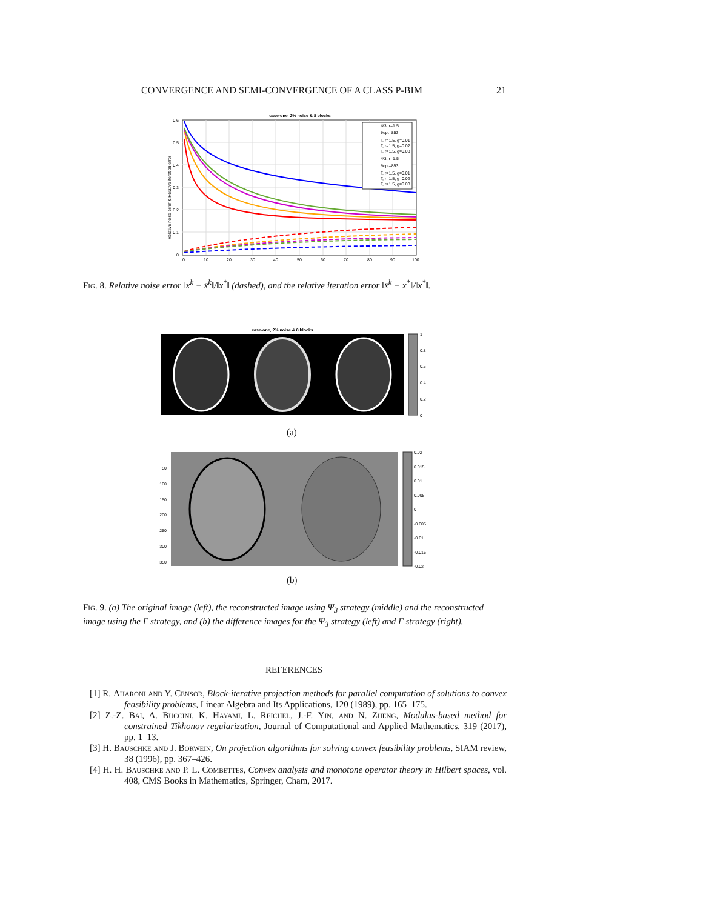CONVERGENCE AND SEMI-CONVERGENCE OF A CLASS P-BIM 21
case-one, 2% noise & 8 blocks
0
0.1
0.2
0.3
0.4
0.5
0.6
0
10
20
30
40
50
60
70
80
90
100
Relative noise error & Relative iteration error
Ψ3, r=1.5
θopt=853
Γ, r=1.5, g=0.01
Γ, r=1.5, g=0.02
Γ, r=1.5, g=0.03
Ψ3, r=1.5
θopt=853
Γ, r=1.5, g=0.01
Γ, r=1.5, g=0.02
Γ, r=1.5, g=0.03
Fig. 8. Relative noise error ‖x<sup>k</sup> − x̄<sup>k</sup>‖/‖x<sup>*</sup>‖ (dashed), and the relative iteration error ‖x̄<sup>k</sup> − x<sup>*</sup>‖/‖x<sup>*</sup>‖.
case-one, 2% noise & 8 blocks
1
0.8
0.6
0.4
0.2
0
(a)
50
100
150
200
250
300
350
0.02
0.015
0.01
0.005
0
-0.005
-0.01
-0.015
-0.02
(b)
Fig. 9. (a) The original image (left), the reconstructed image using Ψ<sub>3</sub> strategy (middle) and the reconstructed image using the Γ strategy, and (b) the difference images for the Ψ<sub>3</sub> strategy (left) and Γ strategy (right).
REFERENCES
[1] R. Aharoni and Y. Censor, Block-iterative projection methods for parallel computation of solutions to convex feasibility problems, Linear Algebra and Its Applications, 120 (1989), pp. 165–175.
[2] Z.-Z. Bai, A. Buccini, K. Hayami, L. Reichel, J.-F. Yin, and N. Zheng, Modulus-based method for constrained Tikhonov regularization, Journal of Computational and Applied Mathematics, 319 (2017), pp. 1–13.
[3] H. Bauschke and J. Borwein, On projection algorithms for solving convex feasibility problems, SIAM review, 38 (1996), pp. 367–426.
[4] H. H. Bauschke and P. L. Combettes, Convex analysis and monotone operator theory in Hilbert spaces, vol. 408, CMS Books in Mathematics, Springer, Cham, 2017.